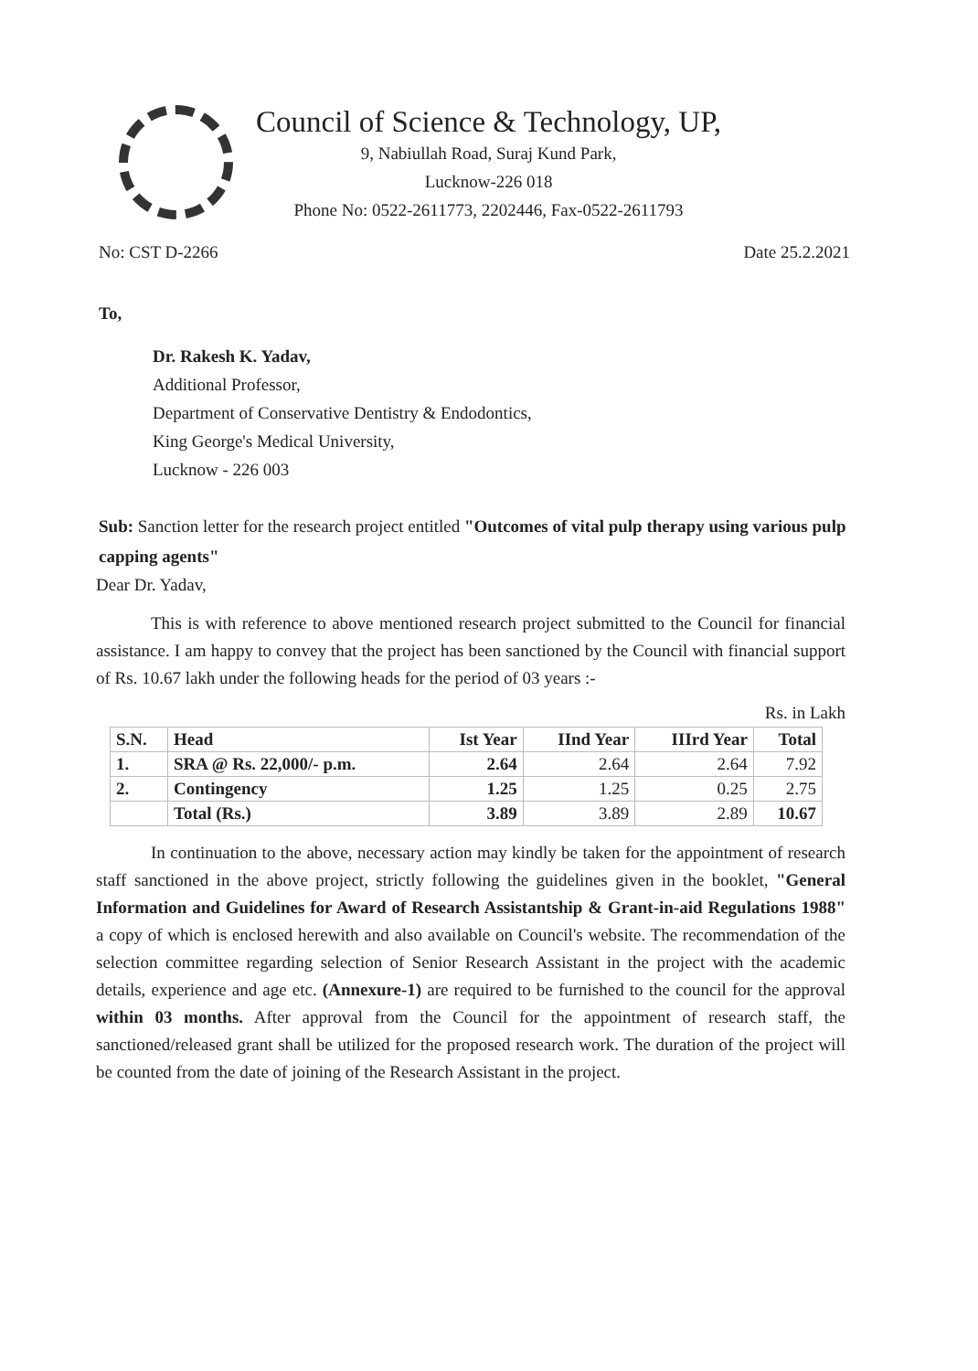Council of Science & Technology, UP,
9, Nabiullah Road, Suraj Kund Park,
Lucknow-226 018
Phone No: 0522-2611773, 2202446, Fax-0522-2611793
No: CST D-2266 Date 25.2.2021
To,
Dr. Rakesh K. Yadav,
Additional Professor,
Department of Conservative Dentistry & Endodontics,
King George's Medical University,
Lucknow - 226 003
Sub: Sanction letter for the research project entitled "Outcomes of vital pulp therapy using various pulp capping agents"
Dear Dr. Yadav,
This is with reference to above mentioned research project submitted to the Council for financial assistance. I am happy to convey that the project has been sanctioned by the Council with financial support of Rs. 10.67 lakh under the following heads for the period of 03 years :-
Rs. in Lakh
| S.N. | Head | Ist Year | IInd Year | IIIrd Year | Total |
| --- | --- | --- | --- | --- | --- |
| 1. | SRA @ Rs. 22,000/- p.m. | 2.64 | 2.64 | 2.64 | 7.92 |
| 2. | Contingency | 1.25 | 1.25 | 0.25 | 2.75 |
| | Total (Rs.) | 3.89 | 3.89 | 2.89 | 10.67 |
In continuation to the above, necessary action may kindly be taken for the appointment of research staff sanctioned in the above project, strictly following the guidelines given in the booklet, "General Information and Guidelines for Award of Research Assistantship & Grant-in-aid Regulations 1988" a copy of which is enclosed herewith and also available on Council's website. The recommendation of the selection committee regarding selection of Senior Research Assistant in the project with the academic details, experience and age etc. (Annexure-1) are required to be furnished to the council for the approval within 03 months. After approval from the Council for the appointment of research staff, the sanctioned/released grant shall be utilized for the proposed research work. The duration of the project will be counted from the date of joining of the Research Assistant in the project.